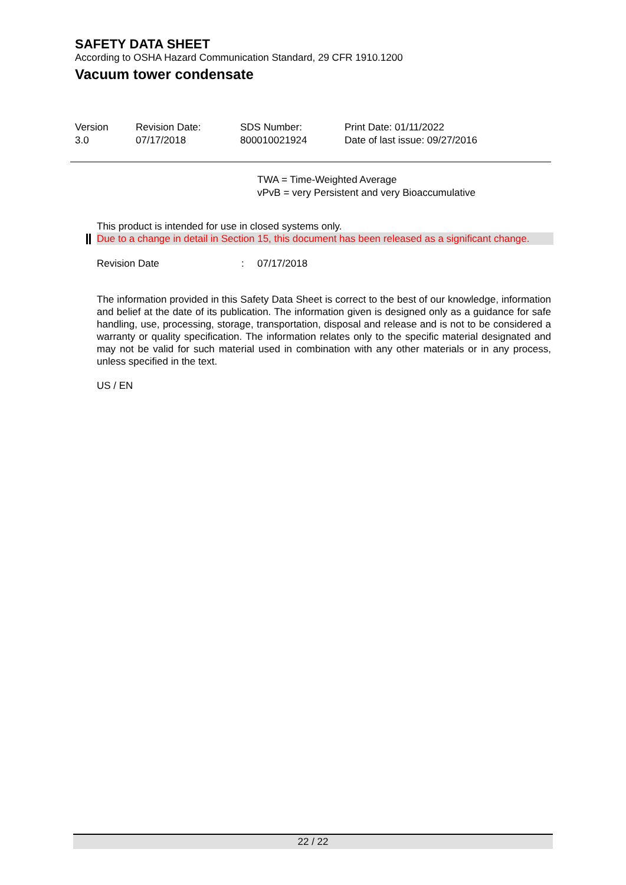SAFETY DATA SHEET
According to OSHA Hazard Communication Standard, 29 CFR 1910.1200
Vacuum tower condensate
Version
3.0
Revision Date:
07/17/2018
SDS Number:
800010021924
Print Date: 01/11/2022
Date of last issue: 09/27/2016
TWA = Time-Weighted Average
vPvB = very Persistent and very Bioaccumulative
This product is intended for use in closed systems only.
Due to a change in detail in Section 15, this document has been released as a significant change.
Revision Date: 07/17/2018
The information provided in this Safety Data Sheet is correct to the best of our knowledge, information and belief at the date of its publication. The information given is designed only as a guidance for safe handling, use, processing, storage, transportation, disposal and release and is not to be considered a warranty or quality specification. The information relates only to the specific material designated and may not be valid for such material used in combination with any other materials or in any process, unless specified in the text.
US / EN
22 / 22